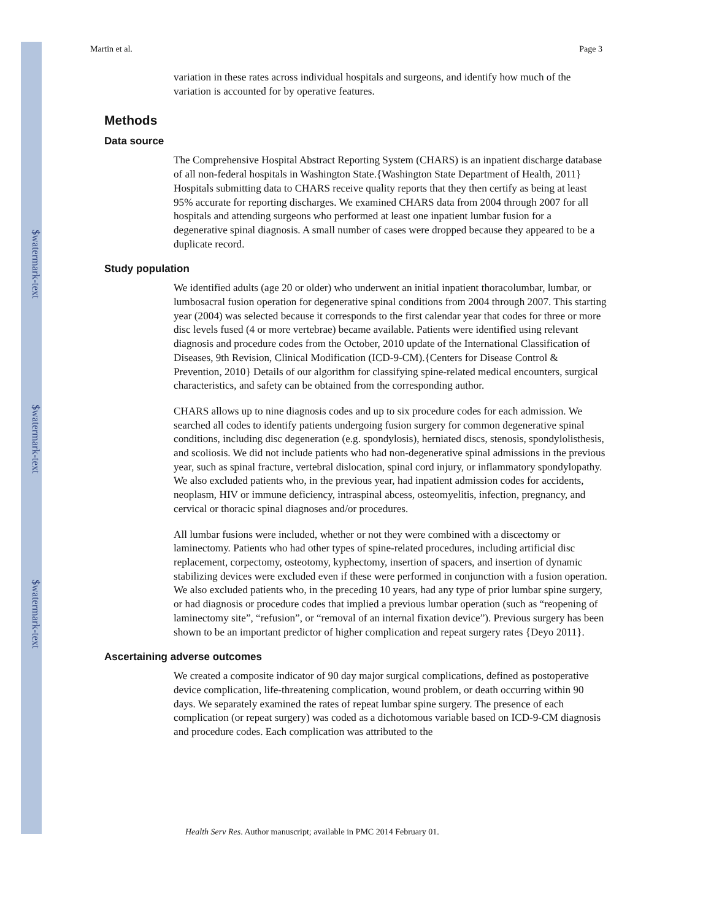$watermark-text
$watermark-text
$watermark-text
Martin et al. Page 3
variation in these rates across individual hospitals and surgeons, and identify how much of the variation is accounted for by operative features.
Methods
Data source
The Comprehensive Hospital Abstract Reporting System (CHARS) is an inpatient discharge database of all non-federal hospitals in Washington State.{Washington State Department of Health, 2011} Hospitals submitting data to CHARS receive quality reports that they then certify as being at least 95% accurate for reporting discharges. We examined CHARS data from 2004 through 2007 for all hospitals and attending surgeons who performed at least one inpatient lumbar fusion for a degenerative spinal diagnosis. A small number of cases were dropped because they appeared to be a duplicate record.
Study population
We identified adults (age 20 or older) who underwent an initial inpatient thoracolumbar, lumbar, or lumbosacral fusion operation for degenerative spinal conditions from 2004 through 2007. This starting year (2004) was selected because it corresponds to the first calendar year that codes for three or more disc levels fused (4 or more vertebrae) became available. Patients were identified using relevant diagnosis and procedure codes from the October, 2010 update of the International Classification of Diseases, 9th Revision, Clinical Modification (ICD-9-CM).{Centers for Disease Control & Prevention, 2010} Details of our algorithm for classifying spine-related medical encounters, surgical characteristics, and safety can be obtained from the corresponding author.
CHARS allows up to nine diagnosis codes and up to six procedure codes for each admission. We searched all codes to identify patients undergoing fusion surgery for common degenerative spinal conditions, including disc degeneration (e.g. spondylosis), herniated discs, stenosis, spondylolisthesis, and scoliosis. We did not include patients who had non-degenerative spinal admissions in the previous year, such as spinal fracture, vertebral dislocation, spinal cord injury, or inflammatory spondylopathy. We also excluded patients who, in the previous year, had inpatient admission codes for accidents, neoplasm, HIV or immune deficiency, intraspinal abcess, osteomyelitis, infection, pregnancy, and cervical or thoracic spinal diagnoses and/or procedures.
All lumbar fusions were included, whether or not they were combined with a discectomy or laminectomy. Patients who had other types of spine-related procedures, including artificial disc replacement, corpectomy, osteotomy, kyphectomy, insertion of spacers, and insertion of dynamic stabilizing devices were excluded even if these were performed in conjunction with a fusion operation. We also excluded patients who, in the preceding 10 years, had any type of prior lumbar spine surgery, or had diagnosis or procedure codes that implied a previous lumbar operation (such as “reopening of laminectomy site”, “refusion”, or “removal of an internal fixation device”). Previous surgery has been shown to be an important predictor of higher complication and repeat surgery rates {Deyo 2011}.
Ascertaining adverse outcomes
We created a composite indicator of 90 day major surgical complications, defined as postoperative device complication, life-threatening complication, wound problem, or death occurring within 90 days. We separately examined the rates of repeat lumbar spine surgery. The presence of each complication (or repeat surgery) was coded as a dichotomous variable based on ICD-9-CM diagnosis and procedure codes. Each complication was attributed to the
Health Serv Res. Author manuscript; available in PMC 2014 February 01.